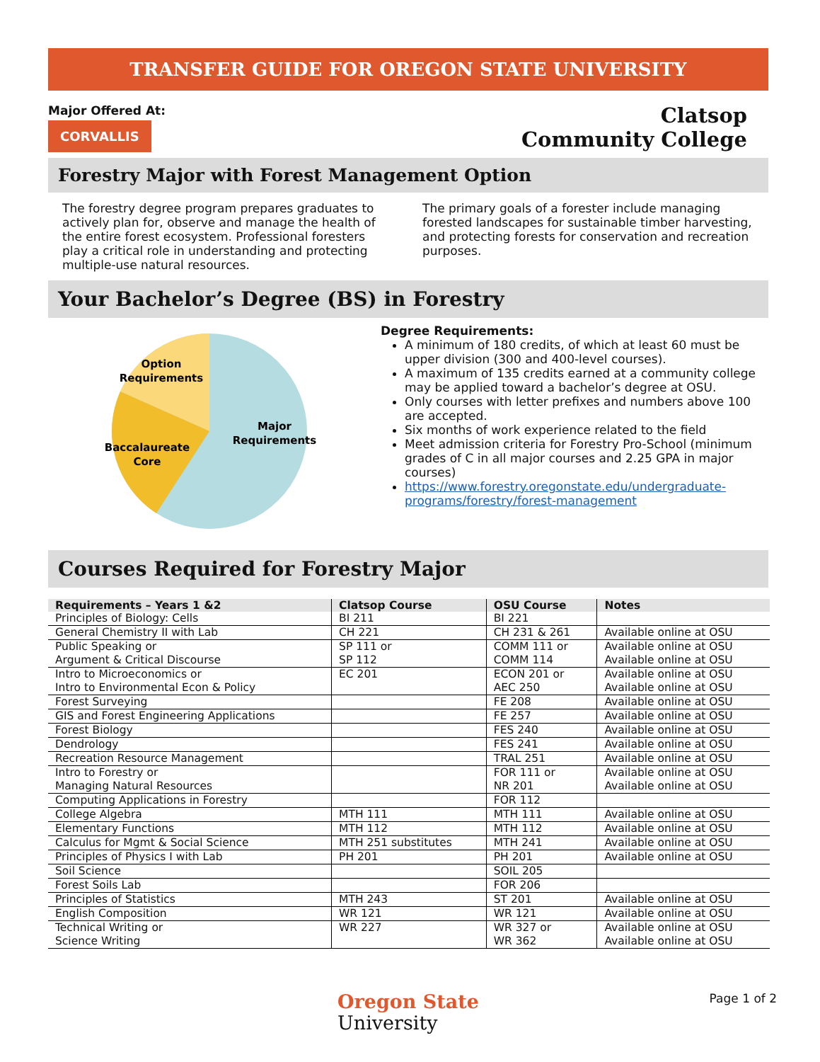TRANSFER GUIDE FOR OREGON STATE UNIVERSITY
Major Offered At:
CORVALLIS
Clatsop
Community College
Forestry Major with Forest Management Option
The forestry degree program prepares graduates to actively plan for, observe and manage the health of the entire forest ecosystem. Professional foresters play a critical role in understanding and protecting multiple-use natural resources.
The primary goals of a forester include managing forested landscapes for sustainable timber harvesting, and protecting forests for conservation and recreation purposes.
Your Bachelor’s Degree (BS) in Forestry
Option
Requirements
Major
Requirements
Baccalaureate
Core
Degree Requirements:
A minimum of 180 credits, of which at least 60 must be upper division (300 and 400-level courses).
A maximum of 135 credits earned at a community college may be applied toward a bachelor’s degree at OSU.
Only courses with letter prefixes and numbers above 100 are accepted.
Six months of work experience related to the field
Meet admission criteria for Forestry Pro-School (minimum grades of C in all major courses and 2.25 GPA in major courses)
https://www.forestry.oregonstate.edu/undergraduate-programs/forestry/forest-management
Courses Required for Forestry Major
| Requirements – Years 1 &2 | Clatsop Course | OSU Course | Notes |
| --- | --- | --- | --- |
| Principles of Biology: Cells | BI 211 | BI 221 | |
| General Chemistry II with Lab | CH 221 | CH 231 & 261 | Available online at OSU |
| Public Speaking or Argument & Critical Discourse | SP 111 or SP 112 | COMM 111 or COMM 114 | Available online at OSU Available online at OSU |
| Intro to Microeconomics or Intro to Environmental Econ & Policy | EC 201 | ECON 201 or AEC 250 | Available online at OSU Available online at OSU |
| Forest Surveying | | FE 208 | Available online at OSU |
| GIS and Forest Engineering Applications | | FE 257 | Available online at OSU |
| Forest Biology | | FES 240 | Available online at OSU |
| Dendrology | | FES 241 | Available online at OSU |
| Recreation Resource Management | | TRAL 251 | Available online at OSU |
| Intro to Forestry or Managing Natural Resources | | FOR 111 or NR 201 | Available online at OSU Available online at OSU |
| Computing Applications in Forestry | | FOR 112 | |
| College Algebra | MTH 111 | MTH 111 | Available online at OSU |
| Elementary Functions | MTH 112 | MTH 112 | Available online at OSU |
| Calculus for Mgmt & Social Science | MTH 251 substitutes | MTH 241 | Available online at OSU |
| Principles of Physics I with Lab | PH 201 | PH 201 | Available online at OSU |
| Soil Science | | SOIL 205 | |
| Forest Soils Lab | | FOR 206 | |
| Principles of Statistics | MTH 243 | ST 201 | Available online at OSU |
| English Composition | WR 121 | WR 121 | Available online at OSU |
| Technical Writing or Science Writing | WR 227 | WR 327 or WR 362 | Available online at OSU Available online at OSU |
Oregon State
University
Page 1 of 2